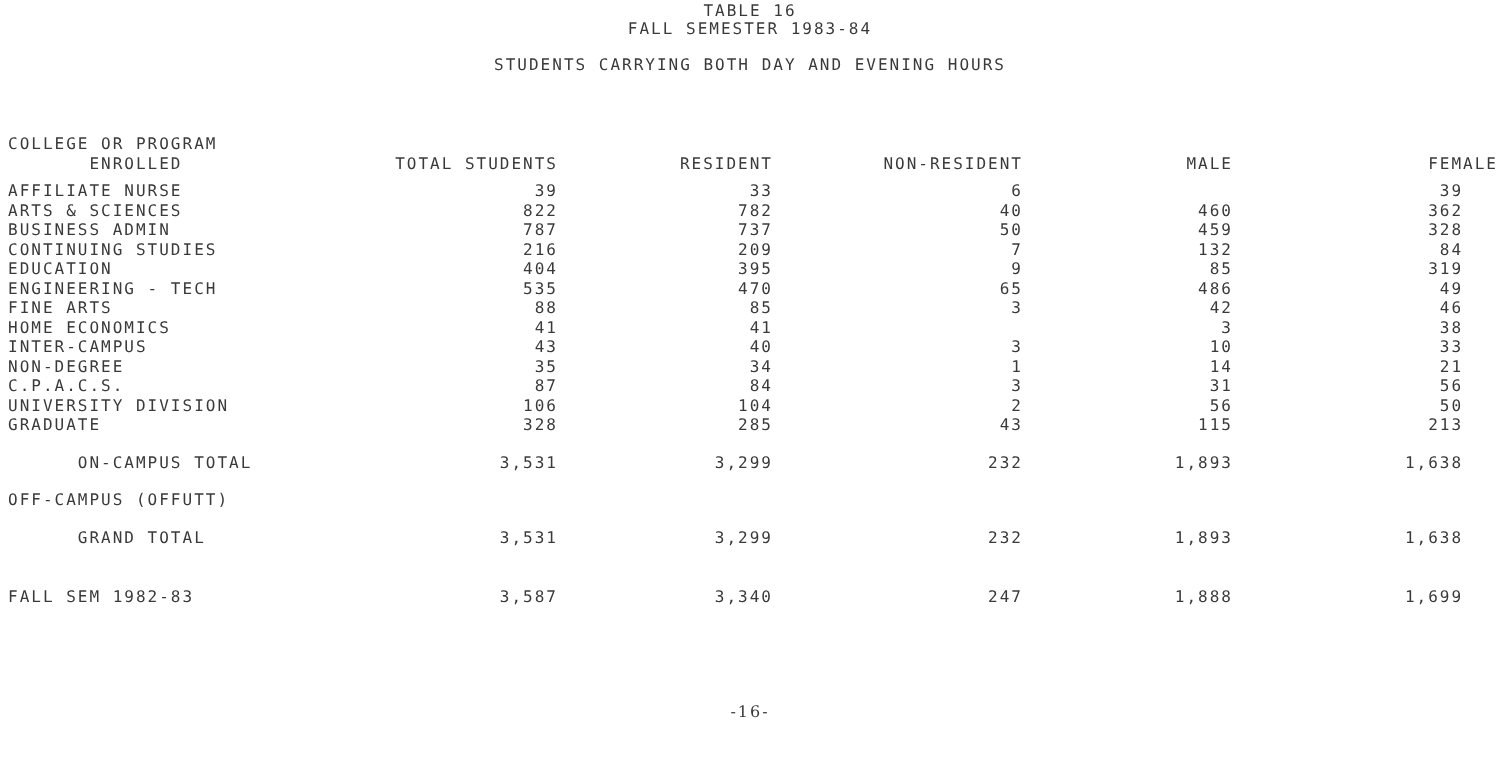TABLE 16
FALL SEMESTER 1983-84
STUDENTS CARRYING BOTH DAY AND EVENING HOURS
| COLLEGE OR PROGRAM ENROLLED | TOTAL STUDENTS | RESIDENT | NON-RESIDENT | MALE | FEMALE |
| --- | --- | --- | --- | --- | --- |
| AFFILIATE NURSE | 39 | 33 | 6 | | 39 |
| ARTS & SCIENCES | 822 | 782 | 40 | 460 | 362 |
| BUSINESS ADMIN | 787 | 737 | 50 | 459 | 328 |
| CONTINUING STUDIES | 216 | 209 | 7 | 132 | 84 |
| EDUCATION | 404 | 395 | 9 | 85 | 319 |
| ENGINEERING - TECH | 535 | 470 | 65 | 486 | 49 |
| FINE ARTS | 88 | 85 | 3 | 42 | 46 |
| HOME ECONOMICS | 41 | 41 | | 3 | 38 |
| INTER-CAMPUS | 43 | 40 | 3 | 10 | 33 |
| NON-DEGREE | 35 | 34 | 1 | 14 | 21 |
| C.P.A.C.S. | 87 | 84 | 3 | 31 | 56 |
| UNIVERSITY DIVISION | 106 | 104 | 2 | 56 | 50 |
| GRADUATE | 328 | 285 | 43 | 115 | 213 |
| ON-CAMPUS TOTAL | 3,531 | 3,299 | 232 | 1,893 | 1,638 |
| OFF-CAMPUS (OFFUTT) | | | | | |
| GRAND TOTAL | 3,531 | 3,299 | 232 | 1,893 | 1,638 |
| FALL SEM 1982-83 | 3,587 | 3,340 | 247 | 1,888 | 1,699 |
-16-